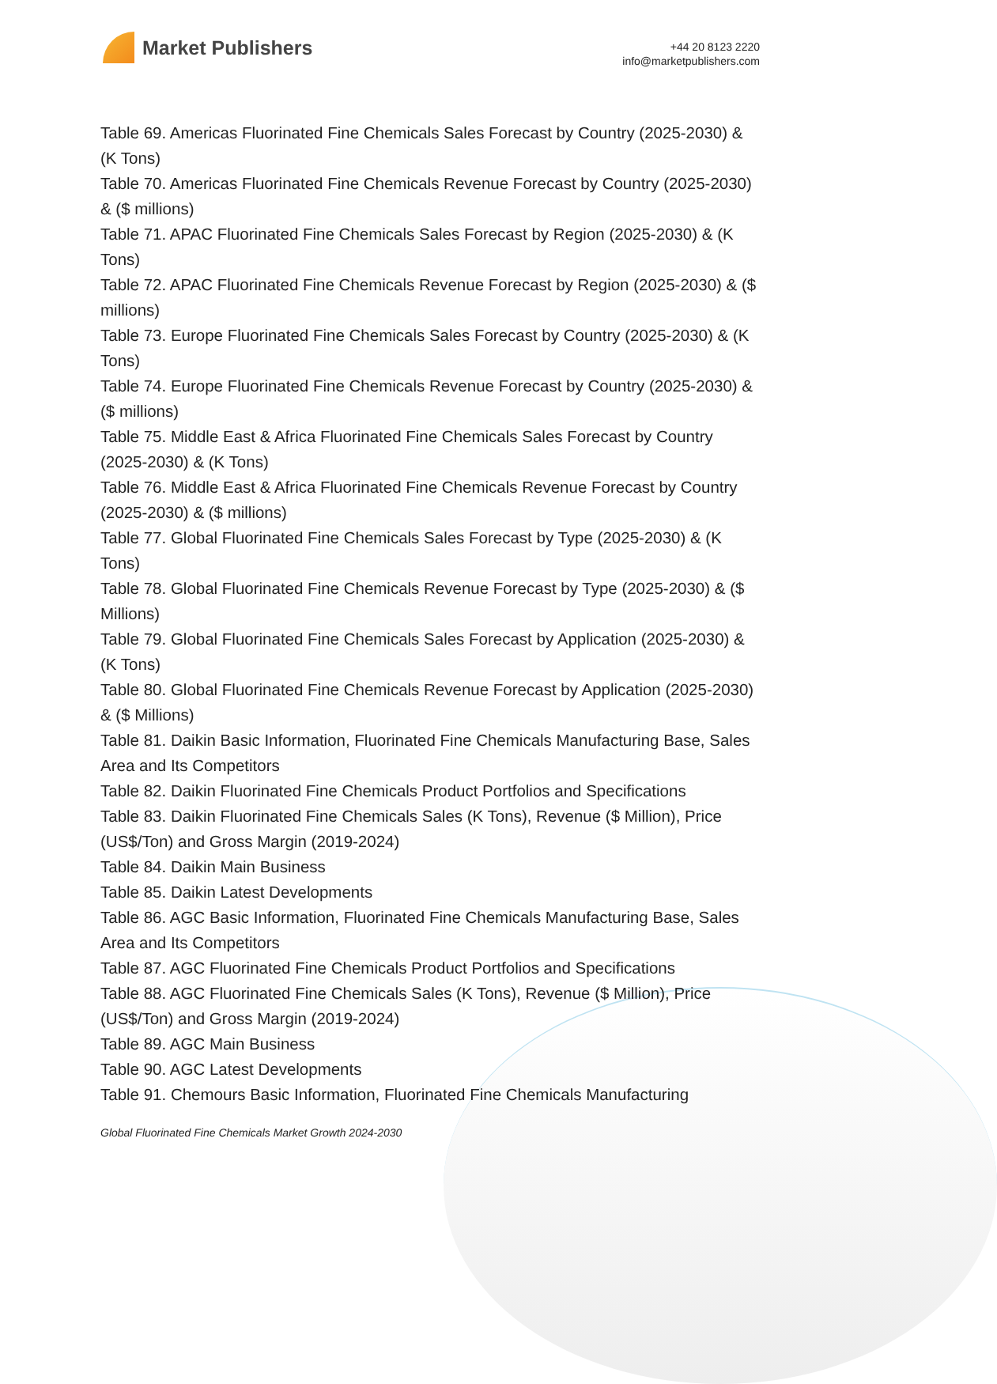Market Publishers
+44 20 8123 2220
info@marketpublishers.com
Table 69. Americas Fluorinated Fine Chemicals Sales Forecast by Country (2025-2030) & (K Tons)
Table 70. Americas Fluorinated Fine Chemicals Revenue Forecast by Country (2025-2030) & ($ millions)
Table 71. APAC Fluorinated Fine Chemicals Sales Forecast by Region (2025-2030) & (K Tons)
Table 72. APAC Fluorinated Fine Chemicals Revenue Forecast by Region (2025-2030) & ($ millions)
Table 73. Europe Fluorinated Fine Chemicals Sales Forecast by Country (2025-2030) & (K Tons)
Table 74. Europe Fluorinated Fine Chemicals Revenue Forecast by Country (2025-2030) & ($ millions)
Table 75. Middle East & Africa Fluorinated Fine Chemicals Sales Forecast by Country (2025-2030) & (K Tons)
Table 76. Middle East & Africa Fluorinated Fine Chemicals Revenue Forecast by Country (2025-2030) & ($ millions)
Table 77. Global Fluorinated Fine Chemicals Sales Forecast by Type (2025-2030) & (K Tons)
Table 78. Global Fluorinated Fine Chemicals Revenue Forecast by Type (2025-2030) & ($ Millions)
Table 79. Global Fluorinated Fine Chemicals Sales Forecast by Application (2025-2030) & (K Tons)
Table 80. Global Fluorinated Fine Chemicals Revenue Forecast by Application (2025-2030) & ($ Millions)
Table 81. Daikin Basic Information, Fluorinated Fine Chemicals Manufacturing Base, Sales Area and Its Competitors
Table 82. Daikin Fluorinated Fine Chemicals Product Portfolios and Specifications
Table 83. Daikin Fluorinated Fine Chemicals Sales (K Tons), Revenue ($ Million), Price (US$/Ton) and Gross Margin (2019-2024)
Table 84. Daikin Main Business
Table 85. Daikin Latest Developments
Table 86. AGC Basic Information, Fluorinated Fine Chemicals Manufacturing Base, Sales Area and Its Competitors
Table 87. AGC Fluorinated Fine Chemicals Product Portfolios and Specifications
Table 88. AGC Fluorinated Fine Chemicals Sales (K Tons), Revenue ($ Million), Price (US$/Ton) and Gross Margin (2019-2024)
Table 89. AGC Main Business
Table 90. AGC Latest Developments
Table 91. Chemours Basic Information, Fluorinated Fine Chemicals Manufacturing
Global Fluorinated Fine Chemicals Market Growth 2024-2030